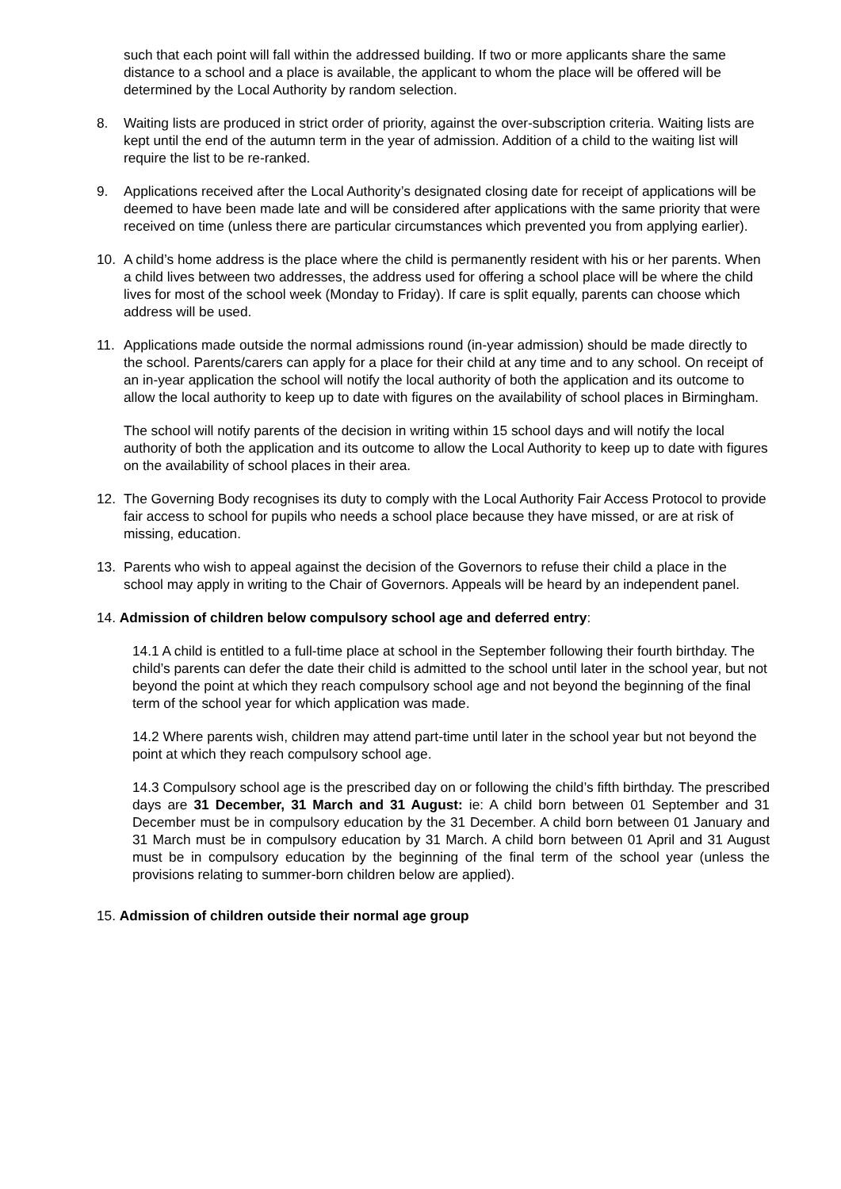such that each point will fall within the addressed building. If two or more applicants share the same distance to a school and a place is available, the applicant to whom the place will be offered will be determined by the Local Authority by random selection.
8. Waiting lists are produced in strict order of priority, against the over-subscription criteria. Waiting lists are kept until the end of the autumn term in the year of admission. Addition of a child to the waiting list will require the list to be re-ranked.
9. Applications received after the Local Authority’s designated closing date for receipt of applications will be deemed to have been made late and will be considered after applications with the same priority that were received on time (unless there are particular circumstances which prevented you from applying earlier).
10. A child’s home address is the place where the child is permanently resident with his or her parents. When a child lives between two addresses, the address used for offering a school place will be where the child lives for most of the school week (Monday to Friday). If care is split equally, parents can choose which address will be used.
11. Applications made outside the normal admissions round (in-year admission) should be made directly to the school. Parents/carers can apply for a place for their child at any time and to any school. On receipt of an in-year application the school will notify the local authority of both the application and its outcome to allow the local authority to keep up to date with figures on the availability of school places in Birmingham.
The school will notify parents of the decision in writing within 15 school days and will notify the local authority of both the application and its outcome to allow the Local Authority to keep up to date with figures on the availability of school places in their area.
12. The Governing Body recognises its duty to comply with the Local Authority Fair Access Protocol to provide fair access to school for pupils who needs a school place because they have missed, or are at risk of missing, education.
13. Parents who wish to appeal against the decision of the Governors to refuse their child a place in the school may apply in writing to the Chair of Governors. Appeals will be heard by an independent panel.
14. Admission of children below compulsory school age and deferred entry:
14.1 A child is entitled to a full-time place at school in the September following their fourth birthday. The child’s parents can defer the date their child is admitted to the school until later in the school year, but not beyond the point at which they reach compulsory school age and not beyond the beginning of the final term of the school year for which application was made.
14.2 Where parents wish, children may attend part-time until later in the school year but not beyond the point at which they reach compulsory school age.
14.3 Compulsory school age is the prescribed day on or following the child’s fifth birthday. The prescribed days are 31 December, 31 March and 31 August: ie: A child born between 01 September and 31 December must be in compulsory education by the 31 December. A child born between 01 January and 31 March must be in compulsory education by 31 March. A child born between 01 April and 31 August must be in compulsory education by the beginning of the final term of the school year (unless the provisions relating to summer-born children below are applied).
15. Admission of children outside their normal age group